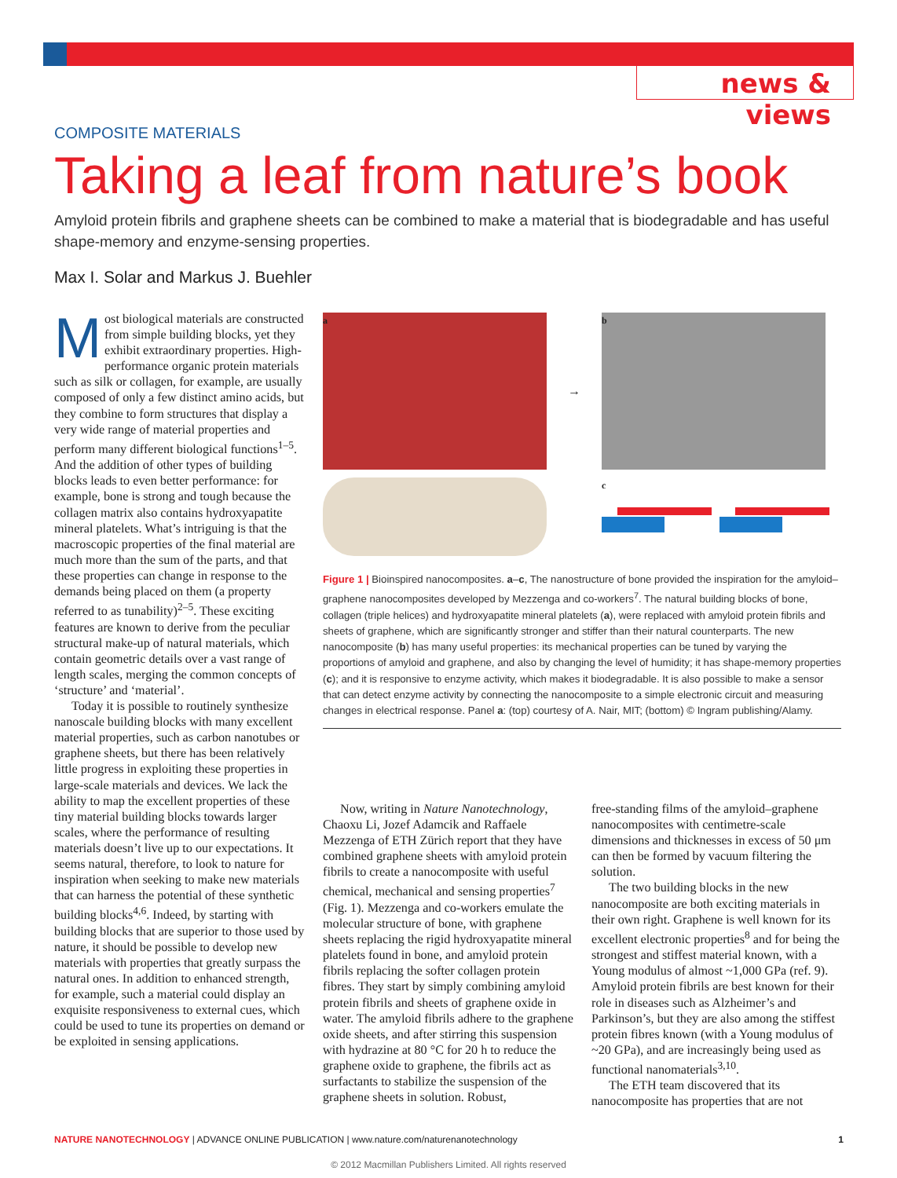news & views
COMPOSITE MATERIALS
Taking a leaf from nature’s book
Amyloid protein fibrils and graphene sheets can be combined to make a material that is biodegradable and has useful shape-memory and enzyme-sensing properties.
Max I. Solar and Markus J. Buehler
Most biological materials are constructed from simple building blocks, yet they exhibit extraordinary properties. High-performance organic protein materials such as silk or collagen, for example, are usually composed of only a few distinct amino acids, but they combine to form structures that display a very wide range of material properties and perform many different biological functions<sup>1–5</sup>. And the addition of other types of building blocks leads to even better performance: for example, bone is strong and tough because the collagen matrix also contains hydroxyapatite mineral platelets. What’s intriguing is that the macroscopic properties of the final material are much more than the sum of the parts, and that these properties can change in response to the demands being placed on them (a property referred to as tunability)<sup>2–5</sup>. These exciting features are known to derive from the peculiar structural make-up of natural materials, which contain geometric details over a vast range of length scales, merging the common concepts of ‘structure’ and ‘material’.
Today it is possible to routinely synthesize nanoscale building blocks with many excellent material properties, such as carbon nanotubes or graphene sheets, but there has been relatively little progress in exploiting these properties in large-scale materials and devices. We lack the ability to map the excellent properties of these tiny material building blocks towards larger scales, where the performance of resulting materials doesn’t live up to our expectations. It seems natural, therefore, to look to nature for inspiration when seeking to make new materials that can harness the potential of these synthetic building blocks<sup>4,6</sup>. Indeed, by starting with building blocks that are superior to those used by nature, it should be possible to develop new materials with properties that greatly surpass the natural ones. In addition to enhanced strength, for example, such a material could display an exquisite responsiveness to external cues, which could be used to tune its properties on demand or be exploited in sensing applications.
a
→
b
c
Figure 1 | Bioinspired nanocomposites. a–c, The nanostructure of bone provided the inspiration for the amyloid–graphene nanocomposites developed by Mezzenga and co-workers<sup>7</sup>. The natural building blocks of bone, collagen (triple helices) and hydroxyapatite mineral platelets (a), were replaced with amyloid protein fibrils and sheets of graphene, which are significantly stronger and stiffer than their natural counterparts. The new nanocomposite (b) has many useful properties: its mechanical properties can be tuned by varying the proportions of amyloid and graphene, and also by changing the level of humidity; it has shape-memory properties (c); and it is responsive to enzyme activity, which makes it biodegradable. It is also possible to make a sensor that can detect enzyme activity by connecting the nanocomposite to a simple electronic circuit and measuring changes in electrical response. Panel a: (top) courtesy of A. Nair, MIT; (bottom) © Ingram publishing/Alamy.
Now, writing in Nature Nanotechnology, Chaoxu Li, Jozef Adamcik and Raffaele Mezzenga of ETH Zürich report that they have combined graphene sheets with amyloid protein fibrils to create a nanocomposite with useful chemical, mechanical and sensing properties<sup>7</sup> (Fig. 1). Mezzenga and co-workers emulate the molecular structure of bone, with graphene sheets replacing the rigid hydroxyapatite mineral platelets found in bone, and amyloid protein fibrils replacing the softer collagen protein fibres. They start by simply combining amyloid protein fibrils and sheets of graphene oxide in water. The amyloid fibrils adhere to the graphene oxide sheets, and after stirring this suspension with hydrazine at 80 °C for 20 h to reduce the graphene oxide to graphene, the fibrils act as surfactants to stabilize the suspension of the graphene sheets in solution. Robust,
free-standing films of the amyloid–graphene nanocomposites with centimetre-scale dimensions and thicknesses in excess of 50 μm can then be formed by vacuum filtering the solution.
The two building blocks in the new nanocomposite are both exciting materials in their own right. Graphene is well known for its excellent electronic properties<sup>8</sup> and for being the strongest and stiffest material known, with a Young modulus of almost ~1,000 GPa (ref. 9). Amyloid protein fibrils are best known for their role in diseases such as Alzheimer’s and Parkinson’s, but they are also among the stiffest protein fibres known (with a Young modulus of ~20 GPa), and are increasingly being used as functional nanomaterials<sup>3,10</sup>.
The ETH team discovered that its nanocomposite has properties that are not
NATURE NANOTECHNOLOGY | ADVANCE ONLINE PUBLICATION | www.nature.com/naturenanotechnology 1
© 2012 Macmillan Publishers Limited. All rights reserved